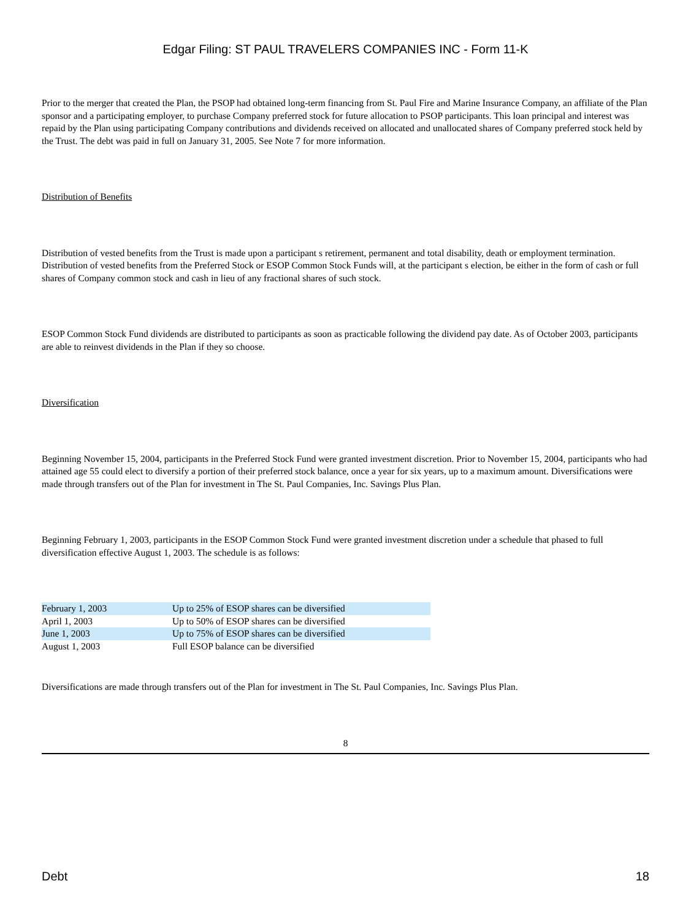Edgar Filing: ST PAUL TRAVELERS COMPANIES INC - Form 11-K
Prior to the merger that created the Plan, the PSOP had obtained long-term financing from St. Paul Fire and Marine Insurance Company, an affiliate of the Plan sponsor and a participating employer, to purchase Company preferred stock for future allocation to PSOP participants. This loan principal and interest was repaid by the Plan using participating Company contributions and dividends received on allocated and unallocated shares of Company preferred stock held by the Trust. The debt was paid in full on January 31, 2005. See Note 7 for more information.
Distribution of Benefits
Distribution of vested benefits from the Trust is made upon a participant s retirement, permanent and total disability, death or employment termination. Distribution of vested benefits from the Preferred Stock or ESOP Common Stock Funds will, at the participant s election, be either in the form of cash or full shares of Company common stock and cash in lieu of any fractional shares of such stock.
ESOP Common Stock Fund dividends are distributed to participants as soon as practicable following the dividend pay date. As of October 2003, participants are able to reinvest dividends in the Plan if they so choose.
Diversification
Beginning November 15, 2004, participants in the Preferred Stock Fund were granted investment discretion. Prior to November 15, 2004, participants who had attained age 55 could elect to diversify a portion of their preferred stock balance, once a year for six years, up to a maximum amount. Diversifications were made through transfers out of the Plan for investment in The St. Paul Companies, Inc. Savings Plus Plan.
Beginning February 1, 2003, participants in the ESOP Common Stock Fund were granted investment discretion under a schedule that phased to full diversification effective August 1, 2003. The schedule is as follows:
| February 1, 2003 | Up to 25% of ESOP shares can be diversified |
| April 1, 2003 | Up to 50% of ESOP shares can be diversified |
| June 1, 2003 | Up to 75% of ESOP shares can be diversified |
| August 1, 2003 | Full ESOP balance can be diversified |
Diversifications are made through transfers out of the Plan for investment in The St. Paul Companies, Inc. Savings Plus Plan.
8
Debt 18